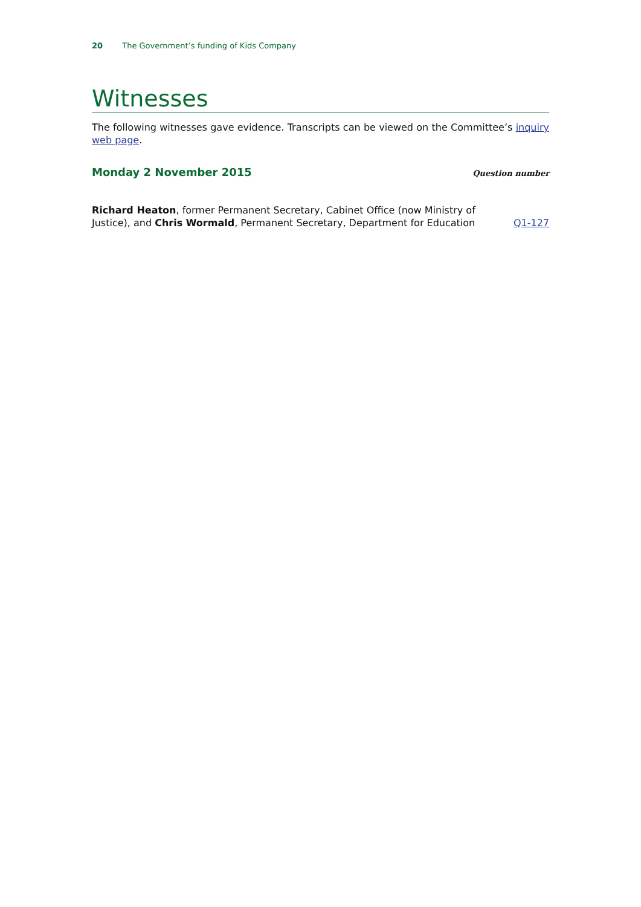20 The Government’s funding of Kids Company
Witnesses
The following witnesses gave evidence. Transcripts can be viewed on the Committee’s inquiry web page.
Monday 2 November 2015
Question number
Richard Heaton, former Permanent Secretary, Cabinet Office (now Ministry of Justice), and Chris Wormald, Permanent Secretary, Department for Education
Q1-127